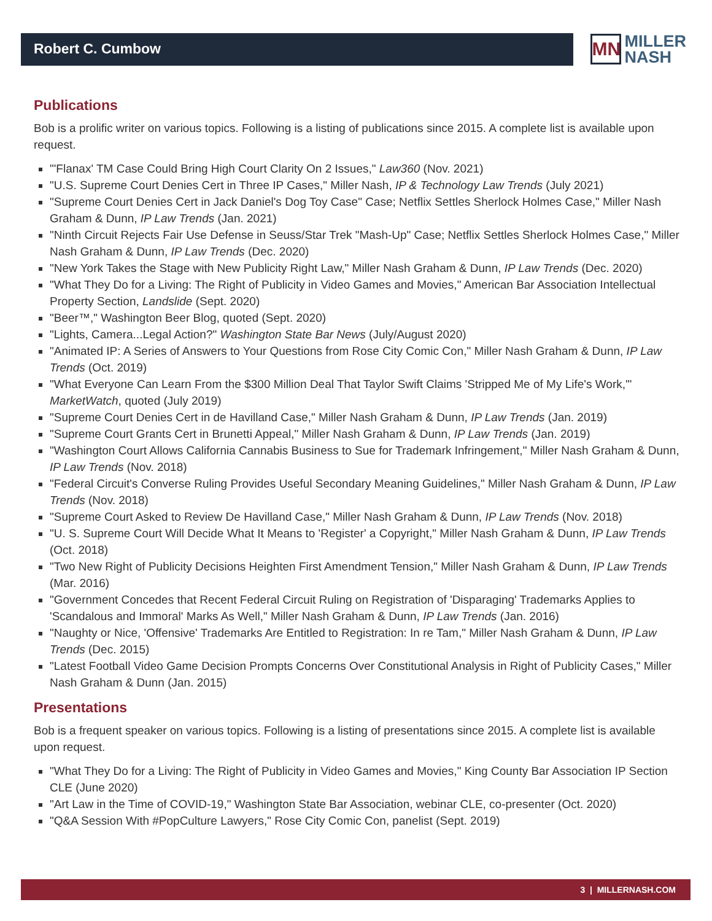Robert C. Cumbow
MN
MILLER
NASH
Publications
Bob is a prolific writer on various topics. Following is a listing of publications since 2015. A complete list is available upon request.
"'Flanax' TM Case Could Bring High Court Clarity On 2 Issues," Law360 (Nov. 2021)
"U.S. Supreme Court Denies Cert in Three IP Cases," Miller Nash, IP & Technology Law Trends (July 2021)
"Supreme Court Denies Cert in Jack Daniel's Dog Toy Case" Case; Netflix Settles Sherlock Holmes Case," Miller Nash Graham & Dunn, IP Law Trends (Jan. 2021)
"Ninth Circuit Rejects Fair Use Defense in Seuss/Star Trek "Mash-Up" Case; Netflix Settles Sherlock Holmes Case," Miller Nash Graham & Dunn, IP Law Trends (Dec. 2020)
"New York Takes the Stage with New Publicity Right Law," Miller Nash Graham & Dunn, IP Law Trends (Dec. 2020)
"What They Do for a Living: The Right of Publicity in Video Games and Movies," American Bar Association Intellectual Property Section, Landslide (Sept. 2020)
"Beer™," Washington Beer Blog, quoted (Sept. 2020)
"Lights, Camera...Legal Action?" Washington State Bar News (July/August 2020)
"Animated IP: A Series of Answers to Your Questions from Rose City Comic Con," Miller Nash Graham & Dunn, IP Law Trends (Oct. 2019)
"What Everyone Can Learn From the $300 Million Deal That Taylor Swift Claims 'Stripped Me of My Life's Work,'" MarketWatch, quoted (July 2019)
"Supreme Court Denies Cert in de Havilland Case," Miller Nash Graham & Dunn, IP Law Trends (Jan. 2019)
"Supreme Court Grants Cert in Brunetti Appeal," Miller Nash Graham & Dunn, IP Law Trends (Jan. 2019)
"Washington Court Allows California Cannabis Business to Sue for Trademark Infringement," Miller Nash Graham & Dunn, IP Law Trends (Nov. 2018)
"Federal Circuit's Converse Ruling Provides Useful Secondary Meaning Guidelines," Miller Nash Graham & Dunn, IP Law Trends (Nov. 2018)
"Supreme Court Asked to Review De Havilland Case," Miller Nash Graham & Dunn, IP Law Trends (Nov. 2018)
"U. S. Supreme Court Will Decide What It Means to 'Register' a Copyright," Miller Nash Graham & Dunn, IP Law Trends (Oct. 2018)
"Two New Right of Publicity Decisions Heighten First Amendment Tension," Miller Nash Graham & Dunn, IP Law Trends (Mar. 2016)
"Government Concedes that Recent Federal Circuit Ruling on Registration of 'Disparaging' Trademarks Applies to 'Scandalous and Immoral' Marks As Well," Miller Nash Graham & Dunn, IP Law Trends (Jan. 2016)
"Naughty or Nice, 'Offensive' Trademarks Are Entitled to Registration: In re Tam," Miller Nash Graham & Dunn, IP Law Trends (Dec. 2015)
"Latest Football Video Game Decision Prompts Concerns Over Constitutional Analysis in Right of Publicity Cases," Miller Nash Graham & Dunn (Jan. 2015)
Presentations
Bob is a frequent speaker on various topics. Following is a listing of presentations since 2015. A complete list is available upon request.
"What They Do for a Living: The Right of Publicity in Video Games and Movies," King County Bar Association IP Section CLE (June 2020)
"Art Law in the Time of COVID-19," Washington State Bar Association, webinar CLE, co-presenter (Oct. 2020)
"Q&A Session With #PopCulture Lawyers," Rose City Comic Con, panelist (Sept. 2019)
3 | MILLERNASH.COM